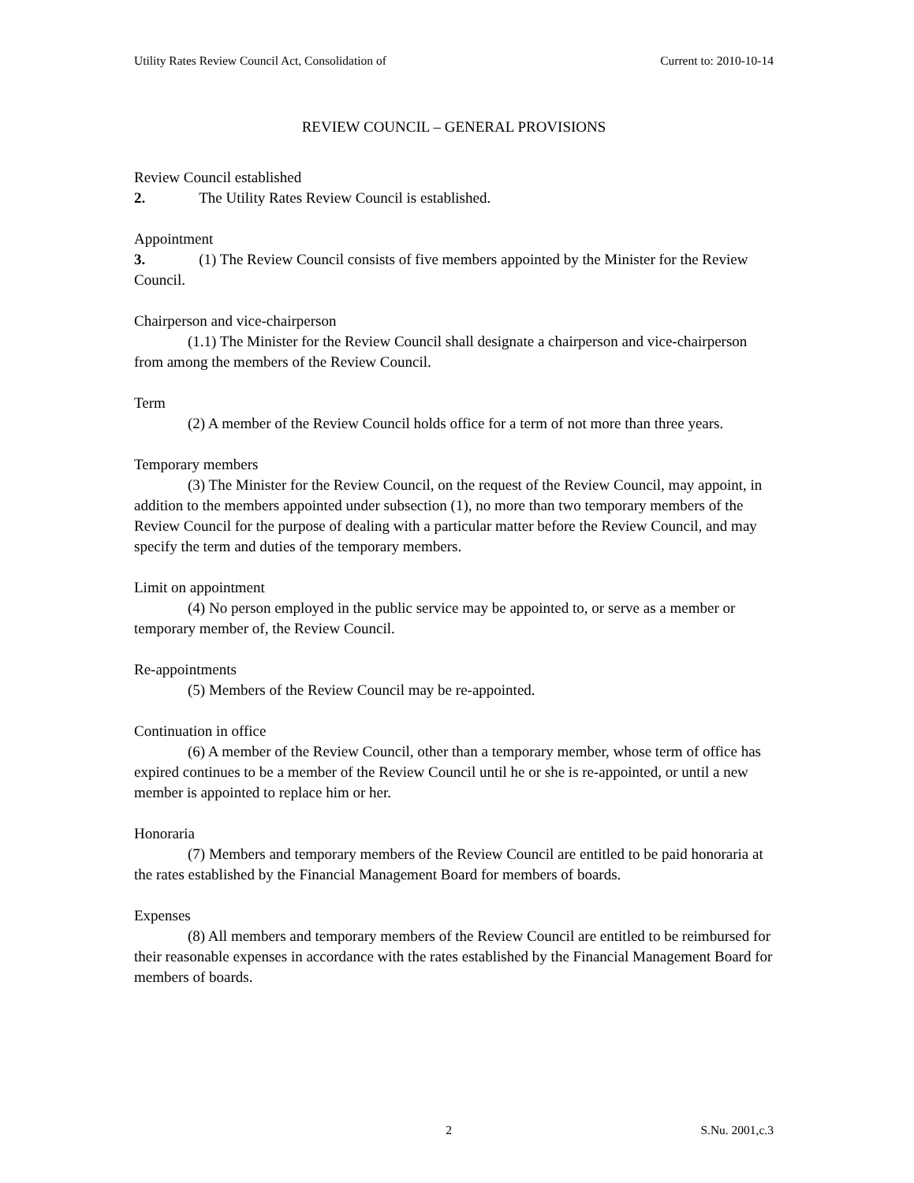Utility Rates Review Council Act, Consolidation of Current to: 2010-10-14
REVIEW COUNCIL – GENERAL PROVISIONS
Review Council established
2. The Utility Rates Review Council is established.
Appointment
3. (1) The Review Council consists of five members appointed by the Minister for the Review Council.
Chairperson and vice-chairperson
(1.1) The Minister for the Review Council shall designate a chairperson and vice-chairperson from among the members of the Review Council.
Term
(2) A member of the Review Council holds office for a term of not more than three years.
Temporary members
(3) The Minister for the Review Council, on the request of the Review Council, may appoint, in addition to the members appointed under subsection (1), no more than two temporary members of the Review Council for the purpose of dealing with a particular matter before the Review Council, and may specify the term and duties of the temporary members.
Limit on appointment
(4) No person employed in the public service may be appointed to, or serve as a member or temporary member of, the Review Council.
Re-appointments
(5) Members of the Review Council may be re-appointed.
Continuation in office
(6) A member of the Review Council, other than a temporary member, whose term of office has expired continues to be a member of the Review Council until he or she is re-appointed, or until a new member is appointed to replace him or her.
Honoraria
(7) Members and temporary members of the Review Council are entitled to be paid honoraria at the rates established by the Financial Management Board for members of boards.
Expenses
(8) All members and temporary members of the Review Council are entitled to be reimbursed for their reasonable expenses in accordance with the rates established by the Financial Management Board for members of boards.
2 S.Nu. 2001,c.3